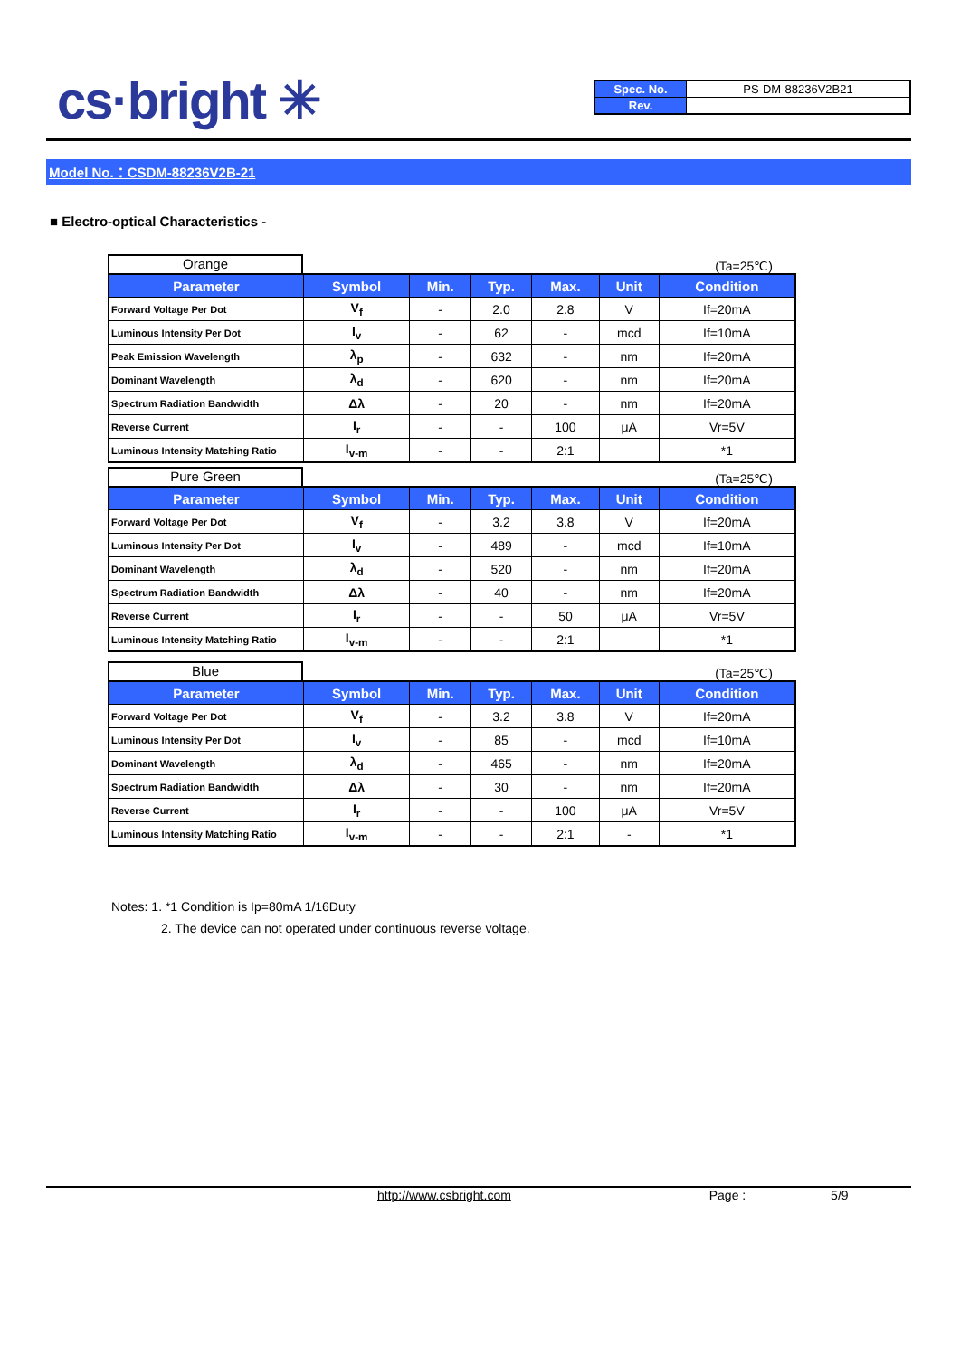cs·bright ✳
| Spec. No. | PS-DM-88236V2B21 |
| Rev. | |
Model No.：CSDM-88236V2B-21
■ Electro-optical Characteristics -
Orange
(Ta=25℃)
| Parameter | Symbol | Min. | Typ. | Max. | Unit | Condition |
| --- | --- | --- | --- | --- | --- | --- |
| Forward Voltage Per Dot | V<sub>f</sub> | - | 2.0 | 2.8 | V | If=20mA |
| Luminous Intensity Per Dot | I<sub>v</sub> | - | 62 | - | mcd | If=10mA |
| Peak Emission Wavelength | λ<sub>p</sub> | - | 632 | - | nm | If=20mA |
| Dominant Wavelength | λ<sub>d</sub> | - | 620 | - | nm | If=20mA |
| Spectrum Radiation Bandwidth | Δλ | - | 20 | - | nm | If=20mA |
| Reverse Current | I<sub>r</sub> | - | - | 100 | μA | Vr=5V |
| Luminous Intensity Matching Ratio | I<sub>v-m</sub> | - | - | 2:1 | | *1 |
Pure Green
(Ta=25℃)
| Parameter | Symbol | Min. | Typ. | Max. | Unit | Condition |
| --- | --- | --- | --- | --- | --- | --- |
| Forward Voltage Per Dot | V<sub>f</sub> | - | 3.2 | 3.8 | V | If=20mA |
| Luminous Intensity Per Dot | I<sub>v</sub> | - | 489 | - | mcd | If=10mA |
| Dominant Wavelength | λ<sub>d</sub> | - | 520 | - | nm | If=20mA |
| Spectrum Radiation Bandwidth | Δλ | - | 40 | - | nm | If=20mA |
| Reverse Current | I<sub>r</sub> | - | - | 50 | μA | Vr=5V |
| Luminous Intensity Matching Ratio | I<sub>v-m</sub> | - | - | 2:1 | | *1 |
Blue
(Ta=25℃)
| Parameter | Symbol | Min. | Typ. | Max. | Unit | Condition |
| --- | --- | --- | --- | --- | --- | --- |
| Forward Voltage Per Dot | V<sub>f</sub> | - | 3.2 | 3.8 | V | If=20mA |
| Luminous Intensity Per Dot | I<sub>v</sub> | - | 85 | - | mcd | If=10mA |
| Dominant Wavelength | λ<sub>d</sub> | - | 465 | - | nm | If=20mA |
| Spectrum Radiation Bandwidth | Δλ | - | 30 | - | nm | If=20mA |
| Reverse Current | I<sub>r</sub> | - | - | 100 | μA | Vr=5V |
| Luminous Intensity Matching Ratio | I<sub>v-m</sub> | - | - | 2:1 | - | *1 |
Notes: 1. *1 Condition is Ip=80mA 1/16Duty
2. The device can not operated under continuous reverse voltage.
http://www.csbright.com Page : 5/9